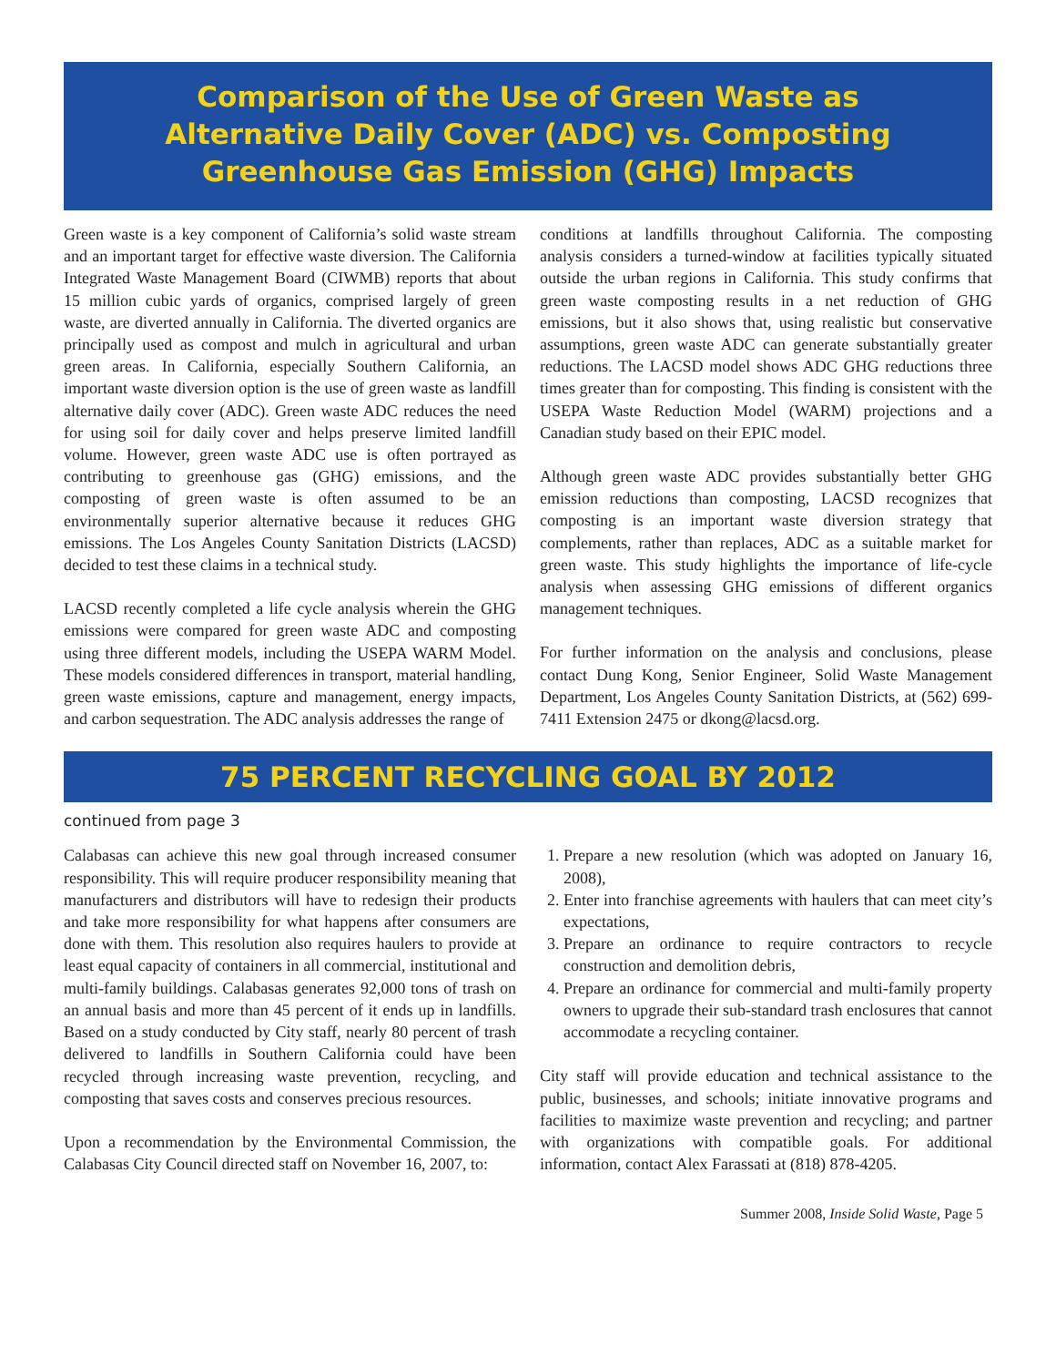Comparison of the Use of Green Waste as
Alternative Daily Cover (ADC) vs. Composting
Greenhouse Gas Emission (GHG) Impacts
Green waste is a key component of California’s solid waste stream and an important target for effective waste diversion. The California Integrated Waste Management Board (CIWMB) reports that about 15 million cubic yards of organics, comprised largely of green waste, are diverted annually in California. The diverted organics are principally used as compost and mulch in agricultural and urban green areas. In California, especially Southern California, an important waste diversion option is the use of green waste as landfill alternative daily cover (ADC). Green waste ADC reduces the need for using soil for daily cover and helps preserve limited landfill volume. However, green waste ADC use is often portrayed as contributing to greenhouse gas (GHG) emissions, and the composting of green waste is often assumed to be an environmentally superior alternative because it reduces GHG emissions. The Los Angeles County Sanitation Districts (LACSD) decided to test these claims in a technical study.
LACSD recently completed a life cycle analysis wherein the GHG emissions were compared for green waste ADC and composting using three different models, including the USEPA WARM Model. These models considered differences in transport, material handling, green waste emissions, capture and management, energy impacts, and carbon sequestration. The ADC analysis addresses the range of
conditions at landfills throughout California. The composting analysis considers a turned-window at facilities typically situated outside the urban regions in California. This study confirms that green waste composting results in a net reduction of GHG emissions, but it also shows that, using realistic but conservative assumptions, green waste ADC can generate substantially greater reductions. The LACSD model shows ADC GHG reductions three times greater than for composting. This finding is consistent with the USEPA Waste Reduction Model (WARM) projections and a Canadian study based on their EPIC model.
Although green waste ADC provides substantially better GHG emission reductions than composting, LACSD recognizes that composting is an important waste diversion strategy that complements, rather than replaces, ADC as a suitable market for green waste. This study highlights the importance of life-cycle analysis when assessing GHG emissions of different organics management techniques.
For further information on the analysis and conclusions, please contact Dung Kong, Senior Engineer, Solid Waste Management Department, Los Angeles County Sanitation Districts, at (562) 699-7411 Extension 2475 or dkong@lacsd.org.
75 PERCENT RECYCLING GOAL BY 2012
continued from page 3
Calabasas can achieve this new goal through increased consumer responsibility. This will require producer responsibility meaning that manufacturers and distributors will have to redesign their products and take more responsibility for what happens after consumers are done with them. This resolution also requires haulers to provide at least equal capacity of containers in all commercial, institutional and multi-family buildings. Calabasas generates 92,000 tons of trash on an annual basis and more than 45 percent of it ends up in landfills. Based on a study conducted by City staff, nearly 80 percent of trash delivered to landfills in Southern California could have been recycled through increasing waste prevention, recycling, and composting that saves costs and conserves precious resources.
Upon a recommendation by the Environmental Commission, the Calabasas City Council directed staff on November 16, 2007, to:
1. Prepare a new resolution (which was adopted on January 16, 2008),
2. Enter into franchise agreements with haulers that can meet city’s expectations,
3. Prepare an ordinance to require contractors to recycle construction and demolition debris,
4. Prepare an ordinance for commercial and multi-family property owners to upgrade their sub-standard trash enclosures that cannot accommodate a recycling container.
City staff will provide education and technical assistance to the public, businesses, and schools; initiate innovative programs and facilities to maximize waste prevention and recycling; and partner with organizations with compatible goals. For additional information, contact Alex Farassati at (818) 878-4205.
Summer 2008, Inside Solid Waste, Page 5